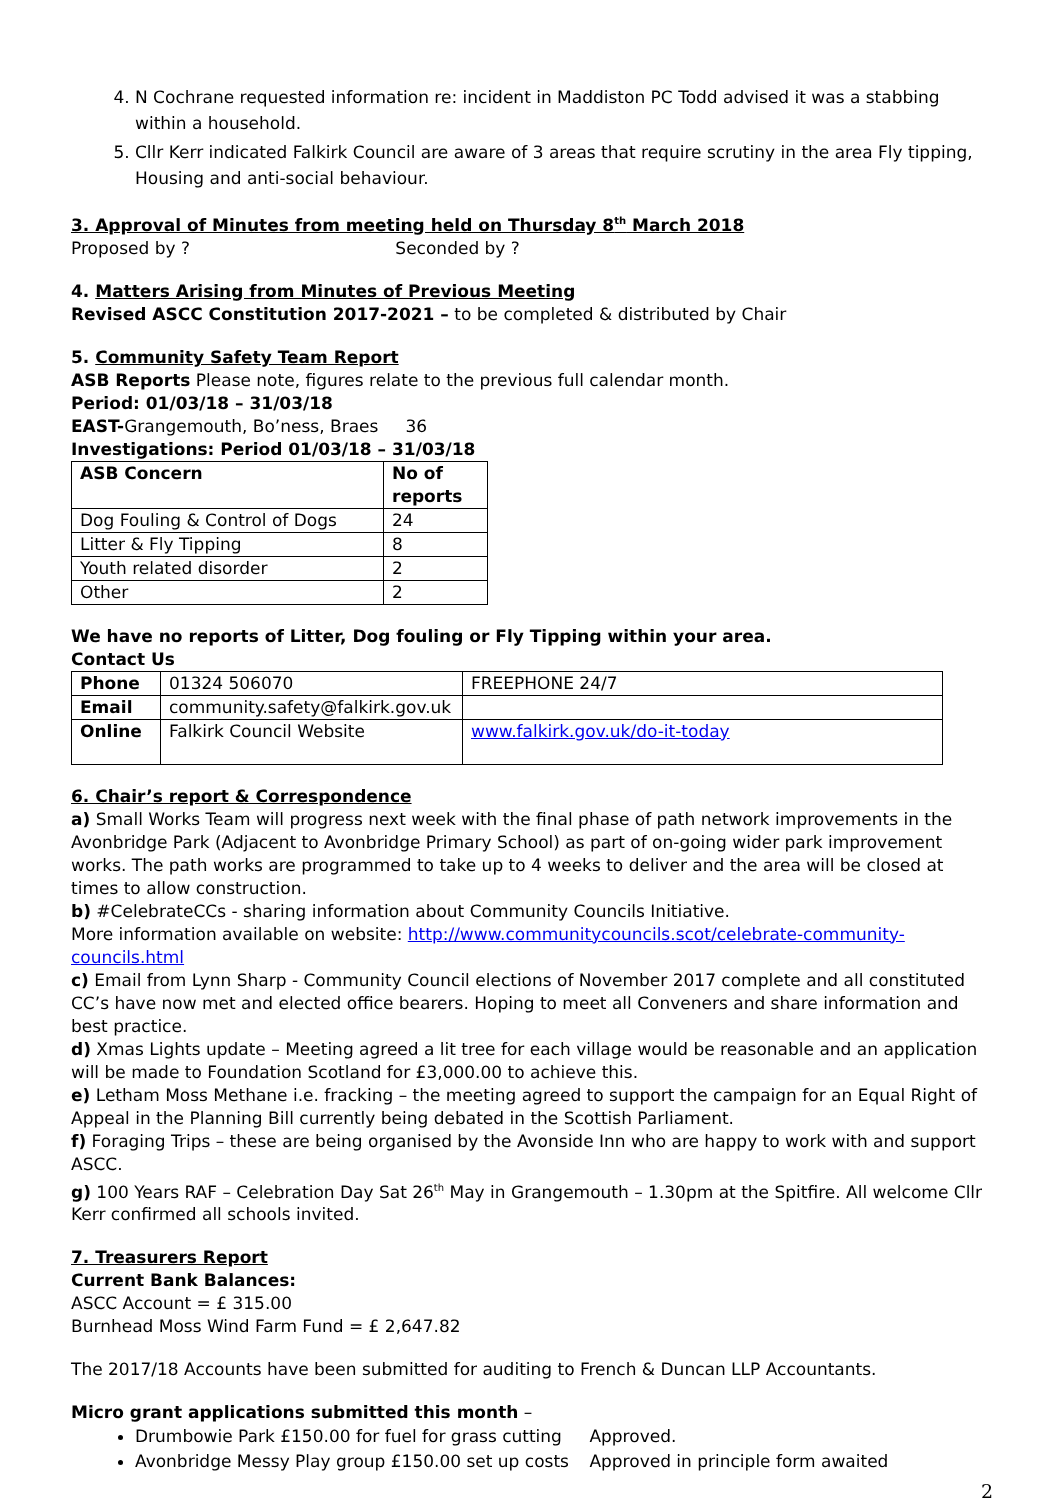4. N Cochrane requested information re: incident in Maddiston PC Todd advised it was a stabbing within a household.
5. Cllr Kerr indicated Falkirk Council are aware of 3 areas that require scrutiny in the area Fly tipping, Housing and anti-social behaviour.
3. Approval of Minutes from meeting held on Thursday 8<sup>th</sup> March 2018
Proposed by ? Seconded by ?
4. Matters Arising from Minutes of Previous Meeting
Revised ASCC Constitution 2017-2021 – to be completed & distributed by Chair
5. Community Safety Team Report
ASB Reports Please note, figures relate to the previous full calendar month.
Period: 01/03/18 – 31/03/18
EAST-Grangemouth, Bo’ness, Braes 36
Investigations: Period 01/03/18 – 31/03/18
| ASB Concern | No of reports |
| Dog Fouling & Control of Dogs | 24 |
| Litter & Fly Tipping | 8 |
| Youth related disorder | 2 |
| Other | 2 |
We have no reports of Litter, Dog fouling or Fly Tipping within your area.
Contact Us
| Phone | 01324 506070 | FREEPHONE 24/7 |
| Email | community.safety@falkirk.gov.uk | |
| Online | Falkirk Council Website | www.falkirk.gov.uk/do-it-today |
6. Chair’s report & Correspondence
a) Small Works Team will progress next week with the final phase of path network improvements in the Avonbridge Park (Adjacent to Avonbridge Primary School) as part of on-going wider park improvement works. The path works are programmed to take up to 4 weeks to deliver and the area will be closed at times to allow construction.
b) #CelebrateCCs - sharing information about Community Councils Initiative.
More information available on website: http://www.communitycouncils.scot/celebrate-community-councils.html
c) Email from Lynn Sharp - Community Council elections of November 2017 complete and all constituted CC’s have now met and elected office bearers. Hoping to meet all Conveners and share information and best practice.
d) Xmas Lights update – Meeting agreed a lit tree for each village would be reasonable and an application will be made to Foundation Scotland for £3,000.00 to achieve this.
e) Letham Moss Methane i.e. fracking – the meeting agreed to support the campaign for an Equal Right of Appeal in the Planning Bill currently being debated in the Scottish Parliament.
f) Foraging Trips – these are being organised by the Avonside Inn who are happy to work with and support ASCC.
g) 100 Years RAF – Celebration Day Sat 26<sup>th</sup> May in Grangemouth – 1.30pm at the Spitfire. All welcome Cllr Kerr confirmed all schools invited.
7. Treasurers Report
Current Bank Balances:
ASCC Account = £ 315.00
Burnhead Moss Wind Farm Fund = £ 2,647.82
The 2017/18 Accounts have been submitted for auditing to French & Duncan LLP Accountants.
Micro grant applications submitted this month –
Drumbowie Park £150.00 for fuel for grass cutting Approved.
Avonbridge Messy Play group £150.00 set up costs Approved in principle form awaited
2